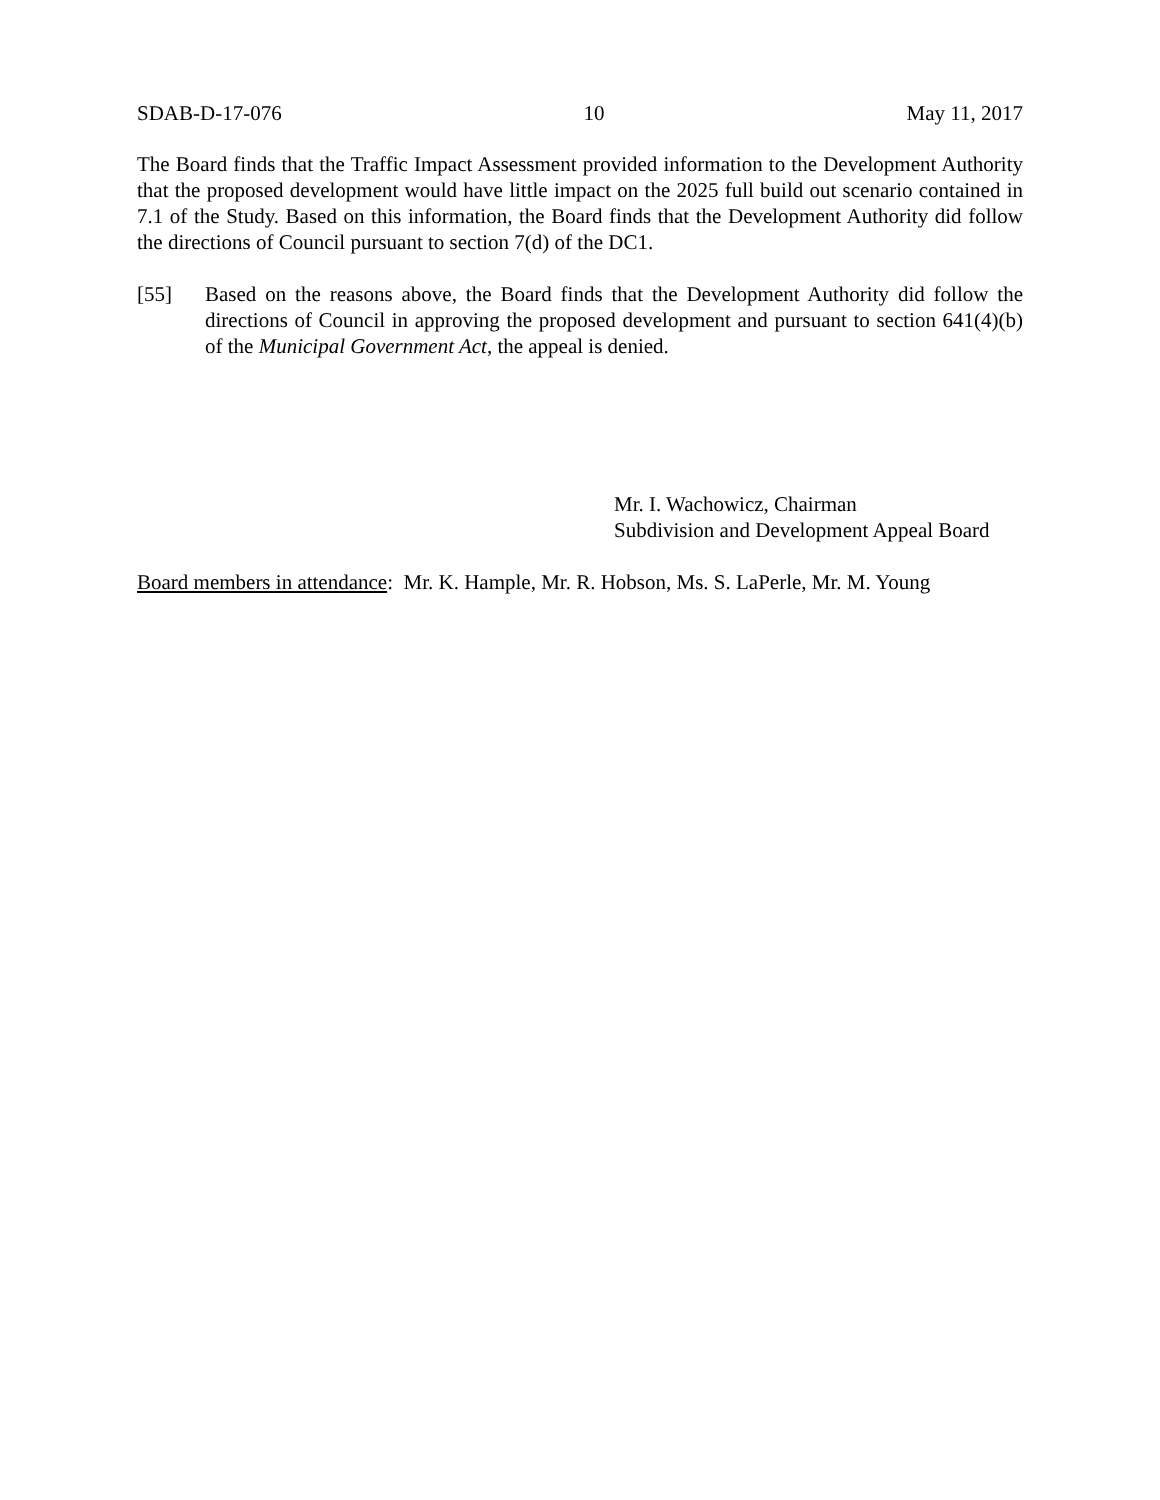SDAB-D-17-076 10 May 11, 2017
The Board finds that the Traffic Impact Assessment provided information to the Development Authority that the proposed development would have little impact on the 2025 full build out scenario contained in 7.1 of the Study. Based on this information, the Board finds that the Development Authority did follow the directions of Council pursuant to section 7(d) of the DC1.
[55] Based on the reasons above, the Board finds that the Development Authority did follow the directions of Council in approving the proposed development and pursuant to section 641(4)(b) of the Municipal Government Act, the appeal is denied.
Mr. I. Wachowicz, Chairman
Subdivision and Development Appeal Board
Board members in attendance: Mr. K. Hample, Mr. R. Hobson, Ms. S. LaPerle, Mr. M. Young